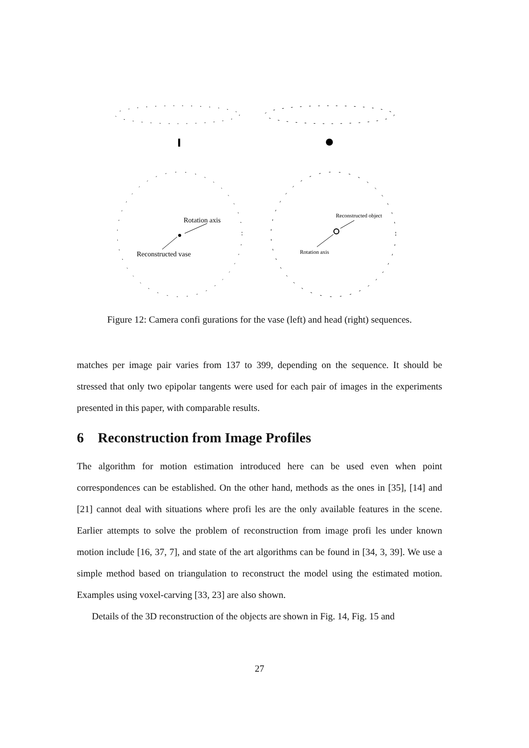Rotation axis
Reconstructed vase
Reconstructed object
Rotation axis
Figure 12: Camera confi gurations for the vase (left) and head (right) sequences.
matches per image pair varies from 137 to 399, depending on the sequence. It should be stressed that only two epipolar tangents were used for each pair of images in the experiments presented in this paper, with comparable results.
6 Reconstruction from Image Profiles
The algorithm for motion estimation introduced here can be used even when point correspondences can be established. On the other hand, methods as the ones in [35], [14] and [21] cannot deal with situations where profi les are the only available features in the scene. Earlier attempts to solve the problem of reconstruction from image profi les under known motion include [16, 37, 7], and state of the art algorithms can be found in [34, 3, 39]. We use a simple method based on triangulation to reconstruct the model using the estimated motion. Examples using voxel-carving [33, 23] are also shown.
Details of the 3D reconstruction of the objects are shown in Fig. 14, Fig. 15 and
27